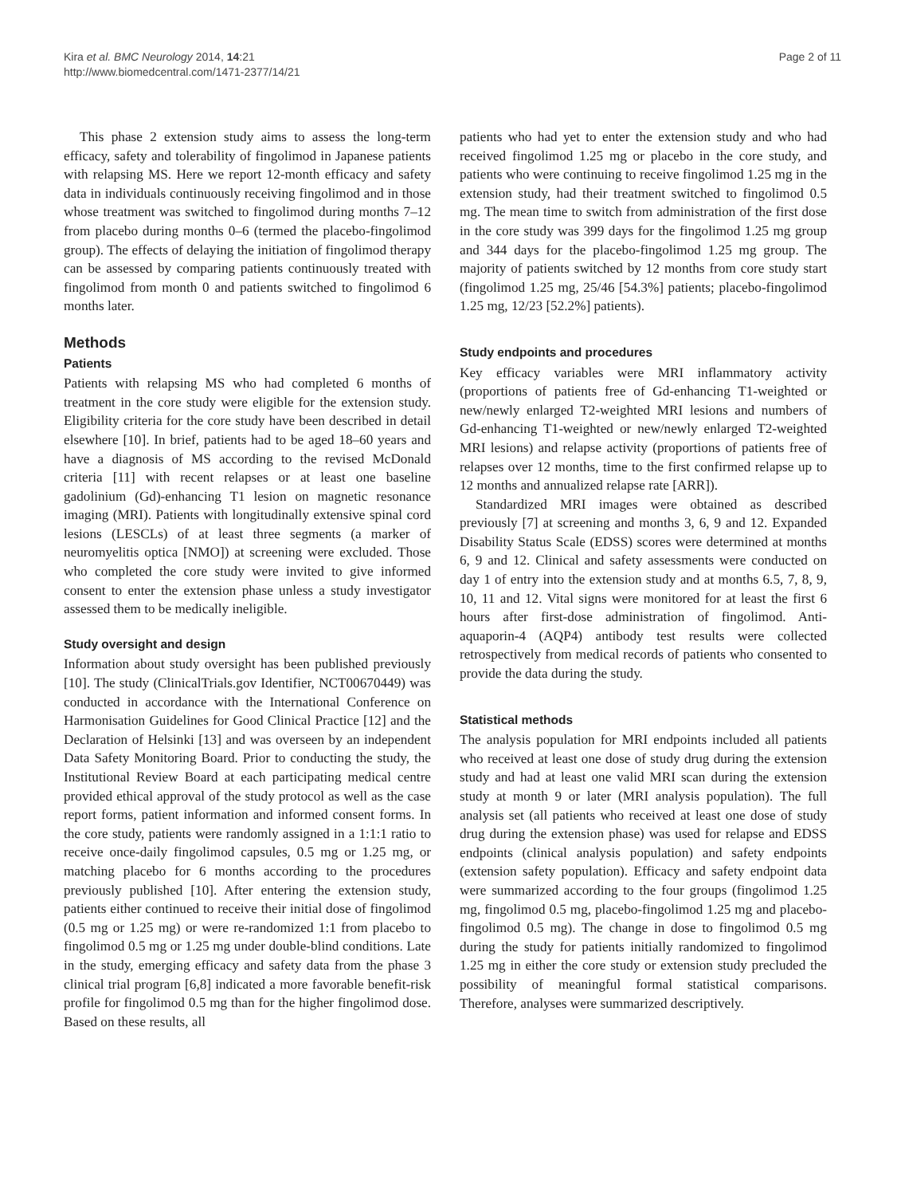Kira et al. BMC Neurology 2014, 14:21
http://www.biomedcentral.com/1471-2377/14/21
Page 2 of 11
This phase 2 extension study aims to assess the long-term efficacy, safety and tolerability of fingolimod in Japanese patients with relapsing MS. Here we report 12-month efficacy and safety data in individuals continuously receiving fingolimod and in those whose treatment was switched to fingolimod during months 7–12 from placebo during months 0–6 (termed the placebo-fingolimod group). The effects of delaying the initiation of fingolimod therapy can be assessed by comparing patients continuously treated with fingolimod from month 0 and patients switched to fingolimod 6 months later.
Methods
Patients
Patients with relapsing MS who had completed 6 months of treatment in the core study were eligible for the extension study. Eligibility criteria for the core study have been described in detail elsewhere [10]. In brief, patients had to be aged 18–60 years and have a diagnosis of MS according to the revised McDonald criteria [11] with recent relapses or at least one baseline gadolinium (Gd)-enhancing T1 lesion on magnetic resonance imaging (MRI). Patients with longitudinally extensive spinal cord lesions (LESCLs) of at least three segments (a marker of neuromyelitis optica [NMO]) at screening were excluded. Those who completed the core study were invited to give informed consent to enter the extension phase unless a study investigator assessed them to be medically ineligible.
Study oversight and design
Information about study oversight has been published previously [10]. The study (ClinicalTrials.gov Identifier, NCT00670449) was conducted in accordance with the International Conference on Harmonisation Guidelines for Good Clinical Practice [12] and the Declaration of Helsinki [13] and was overseen by an independent Data Safety Monitoring Board. Prior to conducting the study, the Institutional Review Board at each participating medical centre provided ethical approval of the study protocol as well as the case report forms, patient information and informed consent forms. In the core study, patients were randomly assigned in a 1:1:1 ratio to receive once-daily fingolimod capsules, 0.5 mg or 1.25 mg, or matching placebo for 6 months according to the procedures previously published [10]. After entering the extension study, patients either continued to receive their initial dose of fingolimod (0.5 mg or 1.25 mg) or were re-randomized 1:1 from placebo to fingolimod 0.5 mg or 1.25 mg under double-blind conditions. Late in the study, emerging efficacy and safety data from the phase 3 clinical trial program [6,8] indicated a more favorable benefit-risk profile for fingolimod 0.5 mg than for the higher fingolimod dose. Based on these results, all
patients who had yet to enter the extension study and who had received fingolimod 1.25 mg or placebo in the core study, and patients who were continuing to receive fingolimod 1.25 mg in the extension study, had their treatment switched to fingolimod 0.5 mg. The mean time to switch from administration of the first dose in the core study was 399 days for the fingolimod 1.25 mg group and 344 days for the placebo-fingolimod 1.25 mg group. The majority of patients switched by 12 months from core study start (fingolimod 1.25 mg, 25/46 [54.3%] patients; placebo-fingolimod 1.25 mg, 12/23 [52.2%] patients).
Study endpoints and procedures
Key efficacy variables were MRI inflammatory activity (proportions of patients free of Gd-enhancing T1-weighted or new/newly enlarged T2-weighted MRI lesions and numbers of Gd-enhancing T1-weighted or new/newly enlarged T2-weighted MRI lesions) and relapse activity (proportions of patients free of relapses over 12 months, time to the first confirmed relapse up to 12 months and annualized relapse rate [ARR]).
Standardized MRI images were obtained as described previously [7] at screening and months 3, 6, 9 and 12. Expanded Disability Status Scale (EDSS) scores were determined at months 6, 9 and 12. Clinical and safety assessments were conducted on day 1 of entry into the extension study and at months 6.5, 7, 8, 9, 10, 11 and 12. Vital signs were monitored for at least the first 6 hours after first-dose administration of fingolimod. Anti-aquaporin-4 (AQP4) antibody test results were collected retrospectively from medical records of patients who consented to provide the data during the study.
Statistical methods
The analysis population for MRI endpoints included all patients who received at least one dose of study drug during the extension study and had at least one valid MRI scan during the extension study at month 9 or later (MRI analysis population). The full analysis set (all patients who received at least one dose of study drug during the extension phase) was used for relapse and EDSS endpoints (clinical analysis population) and safety endpoints (extension safety population). Efficacy and safety endpoint data were summarized according to the four groups (fingolimod 1.25 mg, fingolimod 0.5 mg, placebo-fingolimod 1.25 mg and placebo-fingolimod 0.5 mg). The change in dose to fingolimod 0.5 mg during the study for patients initially randomized to fingolimod 1.25 mg in either the core study or extension study precluded the possibility of meaningful formal statistical comparisons. Therefore, analyses were summarized descriptively.